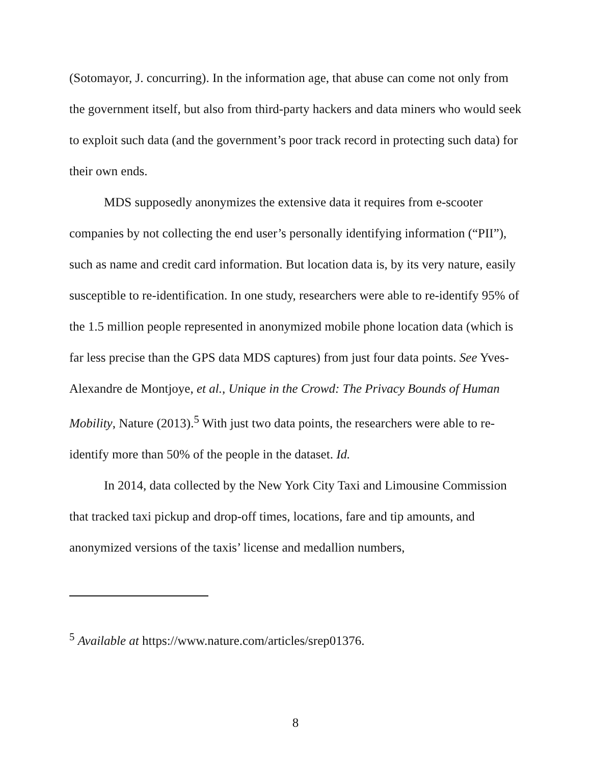(Sotomayor, J. concurring). In the information age, that abuse can come not only from the government itself, but also from third-party hackers and data miners who would seek to exploit such data (and the government’s poor track record in protecting such data) for their own ends.
MDS supposedly anonymizes the extensive data it requires from e-scooter companies by not collecting the end user’s personally identifying information (“PII”), such as name and credit card information. But location data is, by its very nature, easily susceptible to re-identification. In one study, researchers were able to re-identify 95% of the 1.5 million people represented in anonymized mobile phone location data (which is far less precise than the GPS data MDS captures) from just four data points. See Yves-Alexandre de Montjoye, et al., Unique in the Crowd: The Privacy Bounds of Human Mobility, Nature (2013).<sup>5</sup> With just two data points, the researchers were able to re-identify more than 50% of the people in the dataset. Id.
In 2014, data collected by the New York City Taxi and Limousine Commission that tracked taxi pickup and drop-off times, locations, fare and tip amounts, and anonymized versions of the taxis’ license and medallion numbers,
<sup>5</sup> Available at https://www.nature.com/articles/srep01376.
8